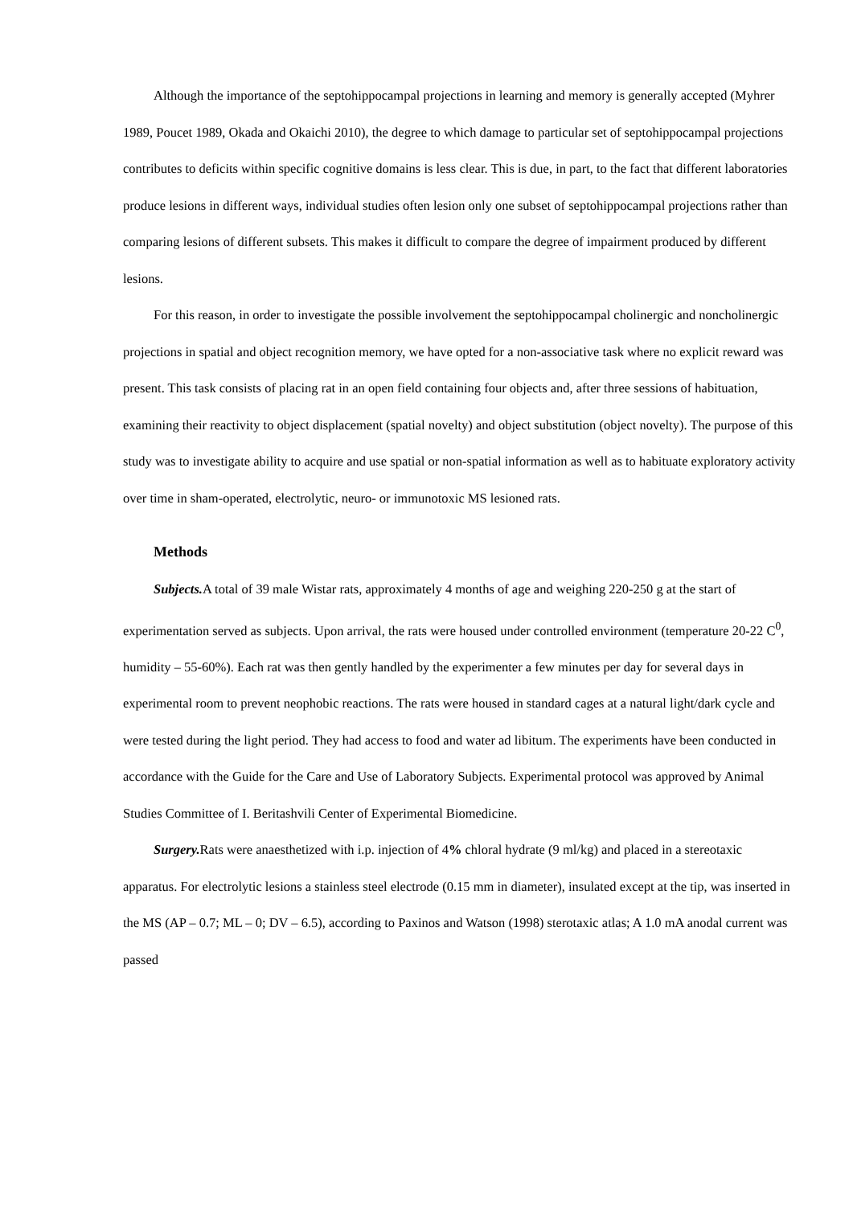Although the importance of the septohippocampal projections in learning and memory is generally accepted (Myhrer 1989, Poucet 1989, Okada and Okaichi 2010), the degree to which damage to particular set of septohippocampal projections contributes to deficits within specific cognitive domains is less clear. This is due, in part, to the fact that different laboratories produce lesions in different ways, individual studies often lesion only one subset of septohippocampal projections rather than comparing lesions of different subsets. This makes it difficult to compare the degree of impairment produced by different lesions.
For this reason, in order to investigate the possible involvement the septohippocampal cholinergic and noncholinergic projections in spatial and object recognition memory, we have opted for a non-associative task where no explicit reward was present. This task consists of placing rat in an open field containing four objects and, after three sessions of habituation, examining their reactivity to object displacement (spatial novelty) and object substitution (object novelty). The purpose of this study was to investigate ability to acquire and use spatial or non-spatial information as well as to habituate exploratory activity over time in sham-operated, electrolytic, neuro- or immunotoxic MS lesioned rats.
Methods
Subjects. A total of 39 male Wistar rats, approximately 4 months of age and weighing 220-250 g at the start of experimentation served as subjects. Upon arrival, the rats were housed under controlled environment (temperature 20-22 C<sup>0</sup>, humidity – 55-60%). Each rat was then gently handled by the experimenter a few minutes per day for several days in experimental room to prevent neophobic reactions. The rats were housed in standard cages at a natural light/dark cycle and were tested during the light period. They had access to food and water ad libitum. The experiments have been conducted in accordance with the Guide for the Care and Use of Laboratory Subjects. Experimental protocol was approved by Animal Studies Committee of I. Beritashvili Center of Experimental Biomedicine.
Surgery. Rats were anaesthetized with i.p. injection of 4% chloral hydrate (9 ml/kg) and placed in a stereotaxic apparatus. For electrolytic lesions a stainless steel electrode (0.15 mm in diameter), insulated except at the tip, was inserted in the MS (AP – 0.7; ML – 0; DV – 6.5), according to Paxinos and Watson (1998) sterotaxic atlas; A 1.0 mA anodal current was passed